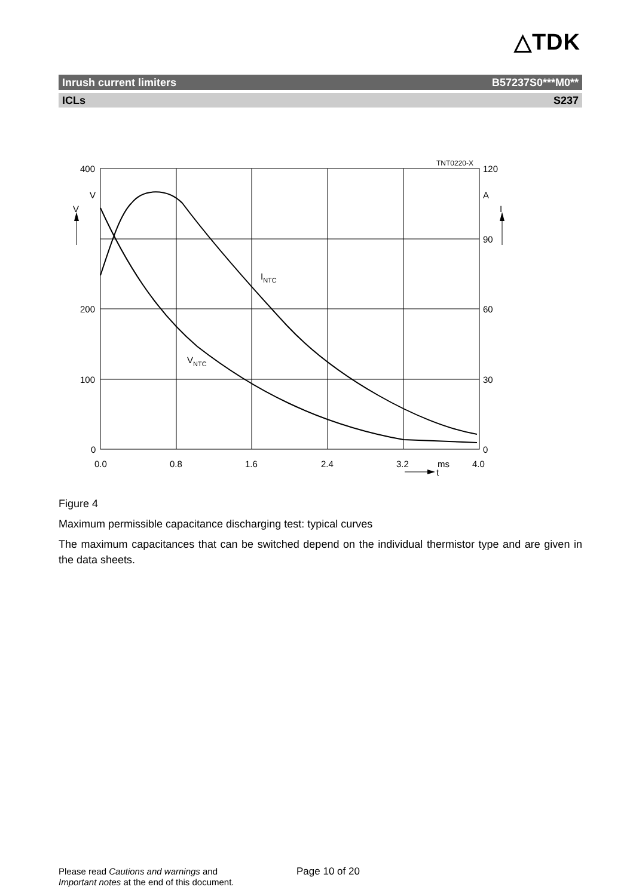△TDK
Inrush current limiters B57237S0***M0**
ICLs S237
400
200
100
0
V
V
120
90
60
30
0
A
I
TNT0220-X
0.0
0.8
1.6
2.4
3.2
ms
4.0
t
INTC
VNTC
Figure 4
Maximum permissible capacitance discharging test: typical curves
The maximum capacitances that can be switched depend on the individual thermistor type and are given in the data sheets.
Please read Cautions and warnings and
Important notes at the end of this document.
Page 10 of 20